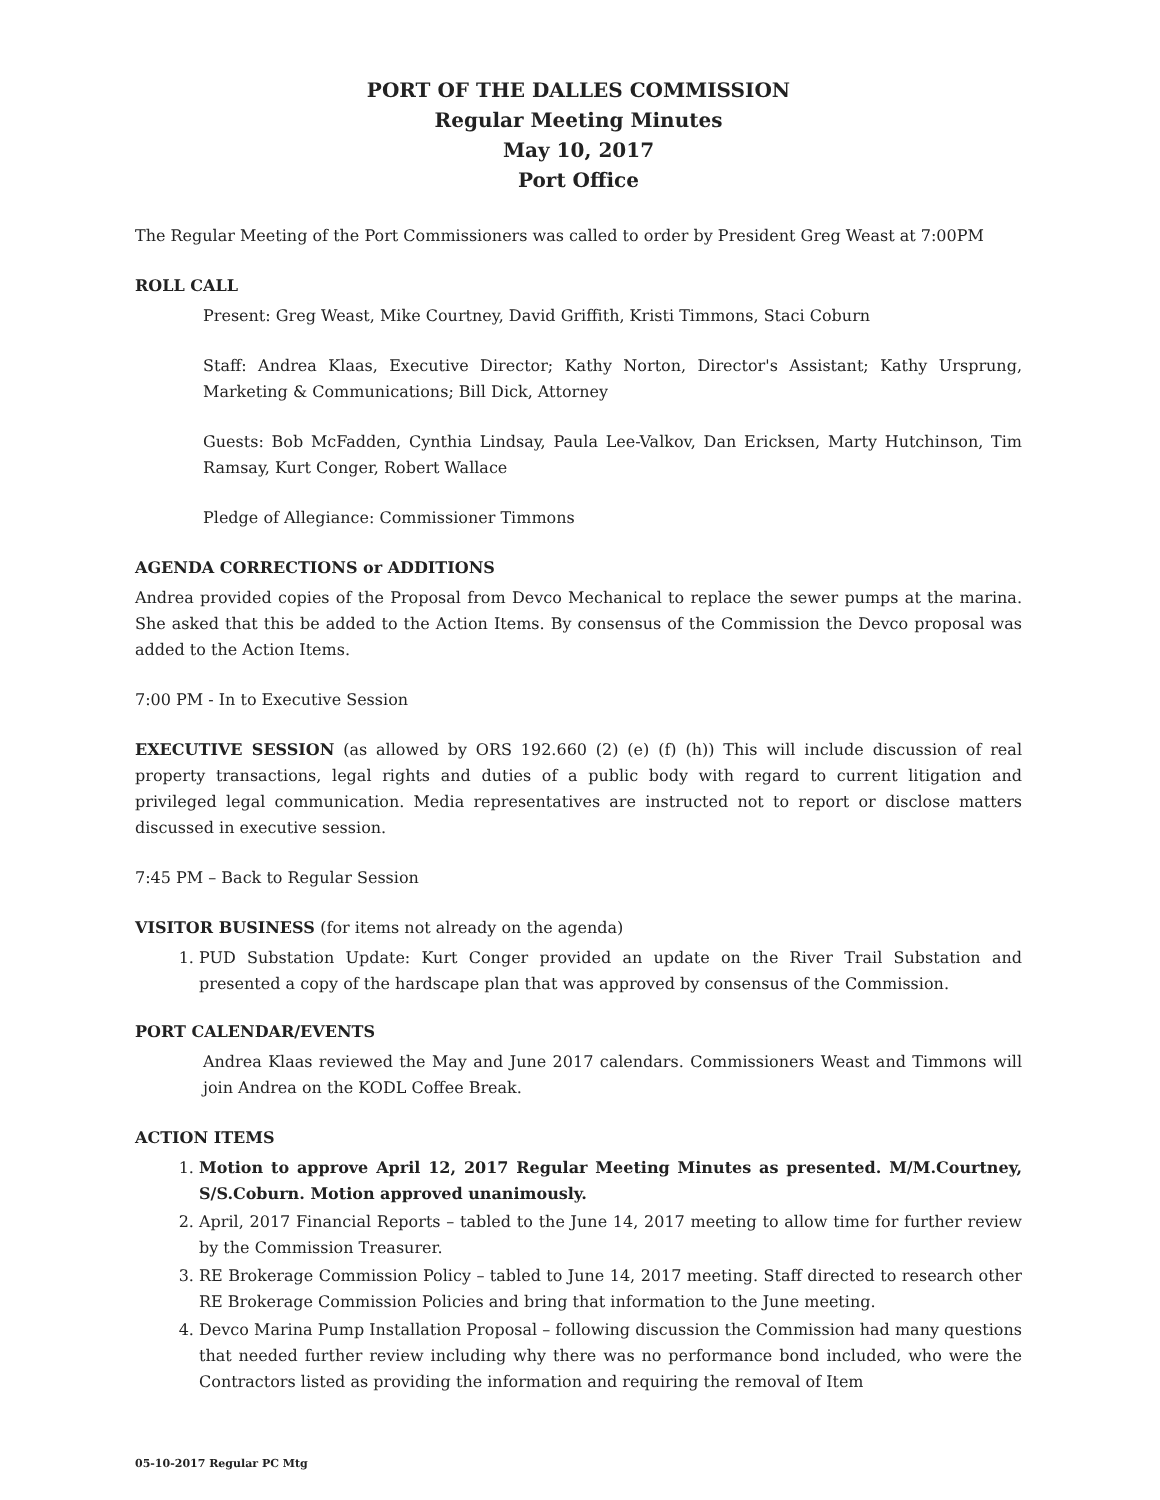PORT OF THE DALLES COMMISSION
Regular Meeting Minutes
May 10, 2017
Port Office
The Regular Meeting of the Port Commissioners was called to order by President Greg Weast at 7:00PM
ROLL CALL
Present: Greg Weast, Mike Courtney, David Griffith, Kristi Timmons, Staci Coburn
Staff: Andrea Klaas, Executive Director; Kathy Norton, Director's Assistant; Kathy Ursprung, Marketing & Communications; Bill Dick, Attorney
Guests: Bob McFadden, Cynthia Lindsay, Paula Lee-Valkov, Dan Ericksen, Marty Hutchinson, Tim Ramsay, Kurt Conger, Robert Wallace
Pledge of Allegiance: Commissioner Timmons
AGENDA CORRECTIONS or ADDITIONS
Andrea provided copies of the Proposal from Devco Mechanical to replace the sewer pumps at the marina. She asked that this be added to the Action Items. By consensus of the Commission the Devco proposal was added to the Action Items.
7:00 PM - In to Executive Session
EXECUTIVE SESSION (as allowed by ORS 192.660 (2) (e) (f) (h)) This will include discussion of real property transactions, legal rights and duties of a public body with regard to current litigation and privileged legal communication. Media representatives are instructed not to report or disclose matters discussed in executive session.
7:45 PM – Back to Regular Session
VISITOR BUSINESS (for items not already on the agenda)
1. PUD Substation Update: Kurt Conger provided an update on the River Trail Substation and presented a copy of the hardscape plan that was approved by consensus of the Commission.
PORT CALENDAR/EVENTS
Andrea Klaas reviewed the May and June 2017 calendars. Commissioners Weast and Timmons will join Andrea on the KODL Coffee Break.
ACTION ITEMS
1. Motion to approve April 12, 2017 Regular Meeting Minutes as presented. M/M.Courtney, S/S.Coburn. Motion approved unanimously.
2. April, 2017 Financial Reports – tabled to the June 14, 2017 meeting to allow time for further review by the Commission Treasurer.
3. RE Brokerage Commission Policy – tabled to June 14, 2017 meeting. Staff directed to research other RE Brokerage Commission Policies and bring that information to the June meeting.
4. Devco Marina Pump Installation Proposal – following discussion the Commission had many questions that needed further review including why there was no performance bond included, who were the Contractors listed as providing the information and requiring the removal of Item
05-10-2017 Regular PC Mtg